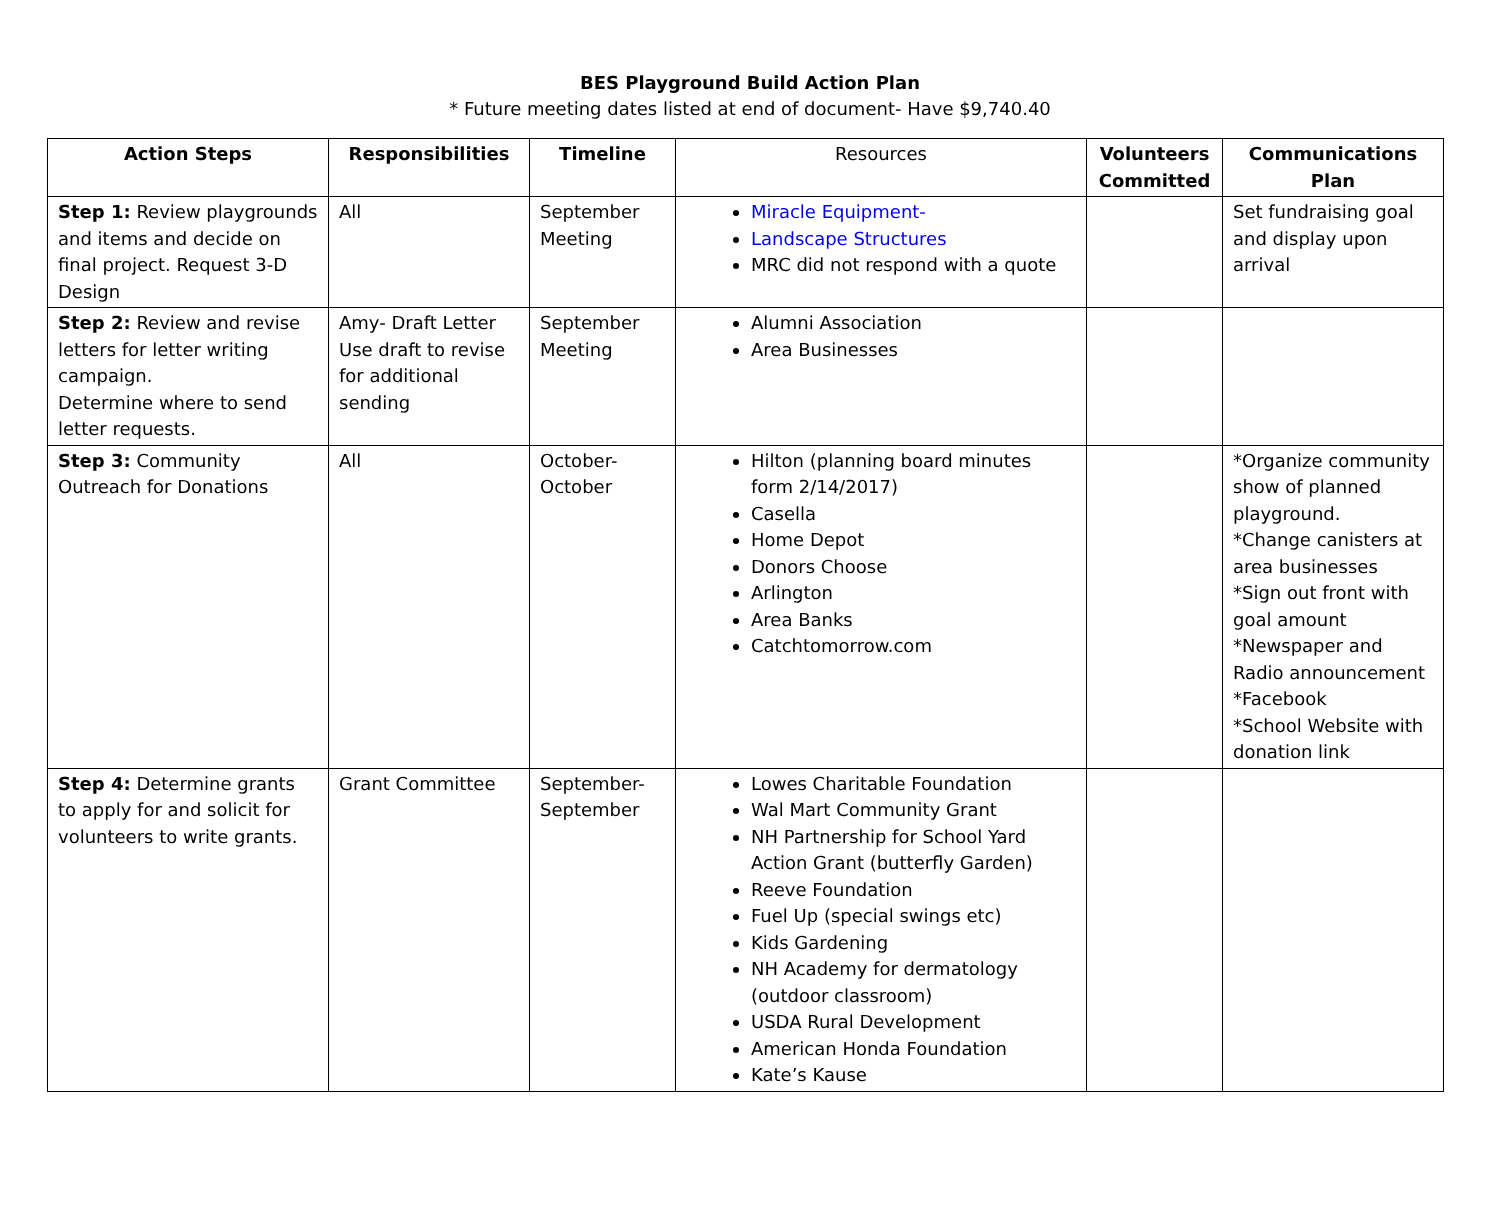BES Playground Build Action Plan
* Future meeting dates listed at end of document- Have $9,740.40
| Action Steps | Responsibilities | Timeline | Resources | Volunteers Committed | Communications Plan |
| --- | --- | --- | --- | --- | --- |
| Step 1: Review playgrounds and items and decide on final project. Request 3-D Design | All | September Meeting | Miracle Equipment- Landscape Structures MRC did not respond with a quote | | Set fundraising goal and display upon arrival |
| Step 2: Review and revise letters for letter writing campaign. Determine where to send letter requests. | Amy- Draft Letter Use draft to revise for additional sending | September Meeting | Alumni Association Area Businesses | | |
| Step 3: Community Outreach for Donations | All | October- October | Hilton (planning board minutes form 2/14/2017) Casella Home Depot Donors Choose Arlington Area Banks Catchtomorrow.com | | *Organize community show of planned playground. *Change canisters at area businesses *Sign out front with goal amount *Newspaper and Radio announcement *Facebook *School Website with donation link |
| Step 4: Determine grants to apply for and solicit for volunteers to write grants. | Grant Committee | September- September | Lowes Charitable Foundation Wal Mart Community Grant NH Partnership for School Yard Action Grant (butterfly Garden) Reeve Foundation Fuel Up (special swings etc) Kids Gardening NH Academy for dermatology (outdoor classroom) USDA Rural Development American Honda Foundation Kate’s Kause | | |